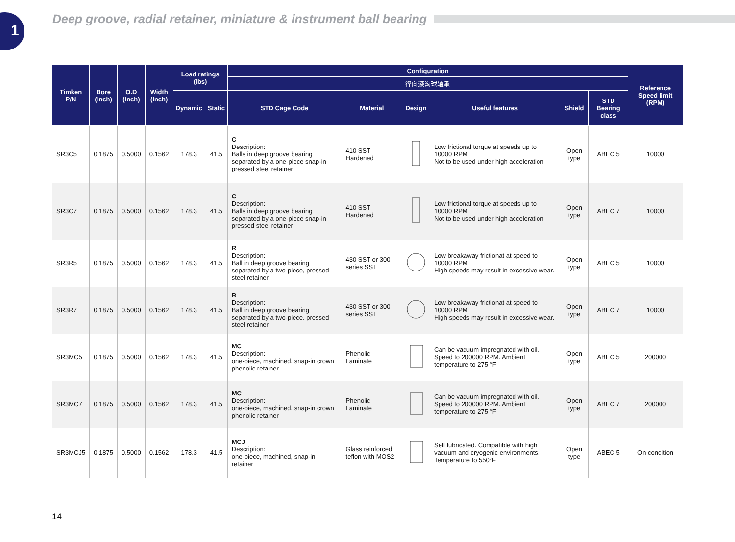1
Deep groove, radial retainer, miniature & instrument ball bearing
| Timken P/N | Bore (Inch) | O.D (Inch) | Width (Inch) | Load ratings (lbs) | | Configuration | | | | | | Reference Speed limit (RPM) |
| --- | --- | --- | --- | --- | --- | --- | --- | --- | --- | --- | --- | --- |
| | | | | | | 径向深沟球轴承 | | | | | | |
| | | | | Dynamic | Static | STD Cage Code | Material | Design | Useful features | Shield | STD Bearing class | |
| SR3C5 | 0.1875 | 0.5000 | 0.1562 | 178.3 | 41.5 | C Description: Balls in deep groove bearing separated by a one-piece snap-in pressed steel retainer | 410 SST Hardened | | Low frictional torque at speeds up to 10000 RPM Not to be used under high acceleration | Open type | ABEC 5 | 10000 |
| SR3C7 | 0.1875 | 0.5000 | 0.1562 | 178.3 | 41.5 | C Description: Balls in deep groove bearing separated by a one-piece snap-in pressed steel retainer | 410 SST Hardened | | Low frictional torque at speeds up to 10000 RPM Not to be used under high acceleration | Open type | ABEC 7 | 10000 |
| SR3R5 | 0.1875 | 0.5000 | 0.1562 | 178.3 | 41.5 | R Description: Ball in deep groove bearing separated by a two-piece, pressed steel retainer. | 430 SST or 300 series SST | | Low breakaway frictionat at speed to 10000 RPM High speeds may result in excessive wear. | Open type | ABEC 5 | 10000 |
| SR3R7 | 0.1875 | 0.5000 | 0.1562 | 178.3 | 41.5 | R Description: Ball in deep groove bearing separated by a two-piece, pressed steel retainer. | 430 SST or 300 series SST | | Low breakaway frictionat at speed to 10000 RPM High speeds may result in excessive wear. | Open type | ABEC 7 | 10000 |
| SR3MC5 | 0.1875 | 0.5000 | 0.1562 | 178.3 | 41.5 | MC Description: one-piece, machined, snap-in crown phenolic retainer | Phenolic Laminate | | Can be vacuum impregnated with oil. Speed to 200000 RPM. Ambient temperature to 275 °F | Open type | ABEC 5 | 200000 |
| SR3MC7 | 0.1875 | 0.5000 | 0.1562 | 178.3 | 41.5 | MC Description: one-piece, machined, snap-in crown phenolic retainer | Phenolic Laminate | | Can be vacuum impregnated with oil. Speed to 200000 RPM. Ambient temperature to 275 °F | Open type | ABEC 7 | 200000 |
| SR3MCJ5 | 0.1875 | 0.5000 | 0.1562 | 178.3 | 41.5 | MCJ Description: one-piece, machined, snap-in retainer | Glass reinforced teflon with MOS2 | | Self lubricated. Compatible with high vacuum and cryogenic environments. Temperature to 550°F | Open type | ABEC 5 | On condition |
14